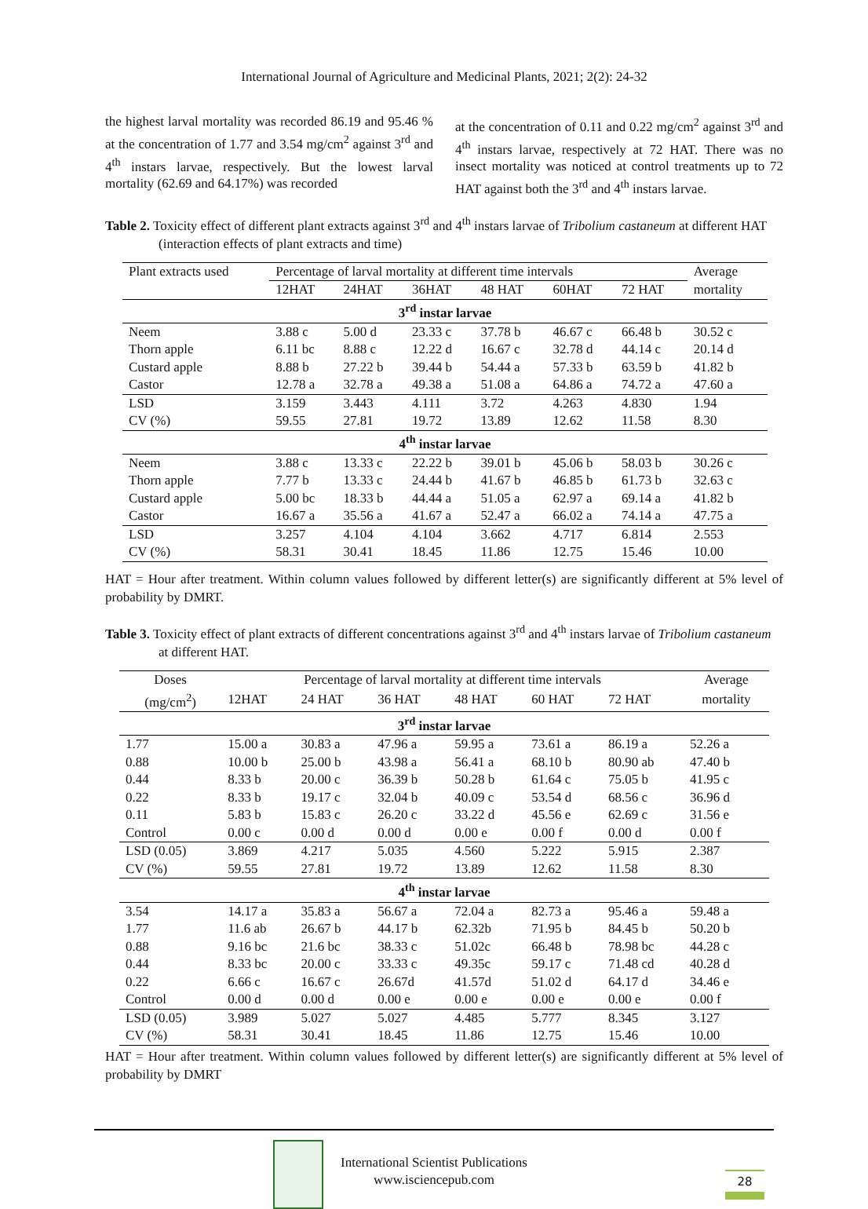International Journal of Agriculture and Medicinal Plants, 2021; 2(2): 24-32
the highest larval mortality was recorded 86.19 and 95.46 % at the concentration of 1.77 and 3.54 mg/cm<sup>2</sup> against 3<sup>rd</sup> and 4<sup>th</sup> instars larvae, respectively. But the lowest larval mortality (62.69 and 64.17%) was recorded
at the concentration of 0.11 and 0.22 mg/cm<sup>2</sup> against 3<sup>rd</sup> and 4<sup>th</sup> instars larvae, respectively at 72 HAT. There was no insect mortality was noticed at control treatments up to 72 HAT against both the 3<sup>rd</sup> and 4<sup>th</sup> instars larvae.
Table 2. Toxicity effect of different plant extracts against 3<sup>rd</sup> and 4<sup>th</sup> instars larvae of Tribolium castaneum at different HAT (interaction effects of plant extracts and time)
| Plant extracts used | Percentage of larval mortality at different time intervals | | | | | | Average |
| --- | --- | --- | --- | --- | --- | --- | --- |
| | 12HAT | 24HAT | 36HAT | 48 HAT | 60HAT | 72 HAT | mortality |
| 3<sup>rd</sup> instar larvae | | | | | | | |
| Neem | 3.88 c | 5.00 d | 23.33 c | 37.78 b | 46.67 c | 66.48 b | 30.52 c |
| Thorn apple | 6.11 bc | 8.88 c | 12.22 d | 16.67 c | 32.78 d | 44.14 c | 20.14 d |
| Custard apple | 8.88 b | 27.22 b | 39.44 b | 54.44 a | 57.33 b | 63.59 b | 41.82 b |
| Castor | 12.78 a | 32.78 a | 49.38 a | 51.08 a | 64.86 a | 74.72 a | 47.60 a |
| LSD | 3.159 | 3.443 | 4.111 | 3.72 | 4.263 | 4.830 | 1.94 |
| CV (%) | 59.55 | 27.81 | 19.72 | 13.89 | 12.62 | 11.58 | 8.30 |
| 4<sup>th</sup> instar larvae | | | | | | | |
| Neem | 3.88 c | 13.33 c | 22.22 b | 39.01 b | 45.06 b | 58.03 b | 30.26 c |
| Thorn apple | 7.77 b | 13.33 c | 24.44 b | 41.67 b | 46.85 b | 61.73 b | 32.63 c |
| Custard apple | 5.00 bc | 18.33 b | 44.44 a | 51.05 a | 62.97 a | 69.14 a | 41.82 b |
| Castor | 16.67 a | 35.56 a | 41.67 a | 52.47 a | 66.02 a | 74.14 a | 47.75 a |
| LSD | 3.257 | 4.104 | 4.104 | 3.662 | 4.717 | 6.814 | 2.553 |
| CV (%) | 58.31 | 30.41 | 18.45 | 11.86 | 12.75 | 15.46 | 10.00 |
HAT = Hour after treatment. Within column values followed by different letter(s) are significantly different at 5% level of probability by DMRT.
Table 3. Toxicity effect of plant extracts of different concentrations against 3<sup>rd</sup> and 4<sup>th</sup> instars larvae of Tribolium castaneum at different HAT.
| Doses | Percentage of larval mortality at different time intervals | | | | | | Average |
| --- | --- | --- | --- | --- | --- | --- | --- |
| (mg/cm<sup>2</sup>) | 12HAT | 24 HAT | 36 HAT | 48 HAT | 60 HAT | 72 HAT | mortality |
| 3<sup>rd</sup> instar larvae | | | | | | | |
| 1.77 | 15.00 a | 30.83 a | 47.96 a | 59.95 a | 73.61 a | 86.19 a | 52.26 a |
| 0.88 | 10.00 b | 25.00 b | 43.98 a | 56.41 a | 68.10 b | 80.90 ab | 47.40 b |
| 0.44 | 8.33 b | 20.00 c | 36.39 b | 50.28 b | 61.64 c | 75.05 b | 41.95 c |
| 0.22 | 8.33 b | 19.17 c | 32.04 b | 40.09 c | 53.54 d | 68.56 c | 36.96 d |
| 0.11 | 5.83 b | 15.83 c | 26.20 c | 33.22 d | 45.56 e | 62.69 c | 31.56 e |
| Control | 0.00 c | 0.00 d | 0.00 d | 0.00 e | 0.00 f | 0.00 d | 0.00 f |
| LSD (0.05) | 3.869 | 4.217 | 5.035 | 4.560 | 5.222 | 5.915 | 2.387 |
| CV (%) | 59.55 | 27.81 | 19.72 | 13.89 | 12.62 | 11.58 | 8.30 |
| 4<sup>th</sup> instar larvae | | | | | | | |
| 3.54 | 14.17 a | 35.83 a | 56.67 a | 72.04 a | 82.73 a | 95.46 a | 59.48 a |
| 1.77 | 11.6 ab | 26.67 b | 44.17 b | 62.32b | 71.95 b | 84.45 b | 50.20 b |
| 0.88 | 9.16 bc | 21.6 bc | 38.33 c | 51.02c | 66.48 b | 78.98 bc | 44.28 c |
| 0.44 | 8.33 bc | 20.00 c | 33.33 c | 49.35c | 59.17 c | 71.48 cd | 40.28 d |
| 0.22 | 6.66 c | 16.67 c | 26.67d | 41.57d | 51.02 d | 64.17 d | 34.46 e |
| Control | 0.00 d | 0.00 d | 0.00 e | 0.00 e | 0.00 e | 0.00 e | 0.00 f |
| LSD (0.05) | 3.989 | 5.027 | 5.027 | 4.485 | 5.777 | 8.345 | 3.127 |
| CV (%) | 58.31 | 30.41 | 18.45 | 11.86 | 12.75 | 15.46 | 10.00 |
HAT = Hour after treatment. Within column values followed by different letter(s) are significantly different at 5% level of probability by DMRT
International Scientist Publications
www.isciencepub.com
28